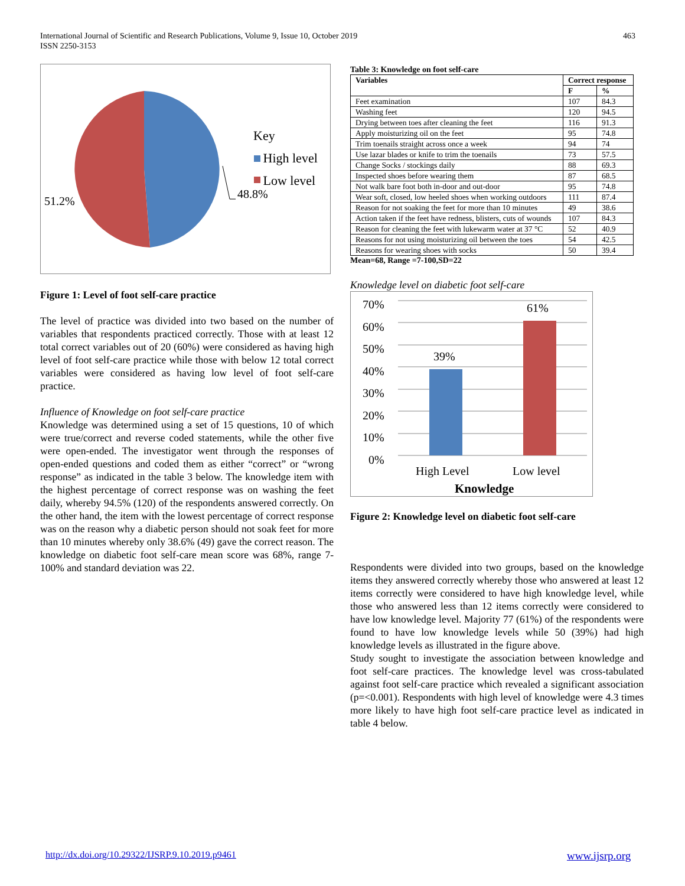463 International Journal of Scientific and Research Publications, Volume 9, Issue 10, October 2019
ISSN 2250-3153
Key
High level
Low level
48.8%
51.2%
Figure 1: Level of foot self-care practice
The level of practice was divided into two based on the number of variables that respondents practiced correctly. Those with at least 12 total correct variables out of 20 (60%) were considered as having high level of foot self-care practice while those with below 12 total correct variables were considered as having low level of foot self-care practice.
Influence of Knowledge on foot self-care practice
Knowledge was determined using a set of 15 questions, 10 of which were true/correct and reverse coded statements, while the other five were open-ended. The investigator went through the responses of open-ended questions and coded them as either “correct” or “wrong response” as indicated in the table 3 below. The knowledge item with the highest percentage of correct response was on washing the feet daily, whereby 94.5% (120) of the respondents answered correctly. On the other hand, the item with the lowest percentage of correct response was on the reason why a diabetic person should not soak feet for more than 10 minutes whereby only 38.6% (49) gave the correct reason. The knowledge on diabetic foot self-care mean score was 68%, range 7-100% and standard deviation was 22.
Table 3: Knowledge on foot self-care
| Variables | Correct response | |
| --- | --- | --- |
| | F | % |
| Feet examination | 107 | 84.3 |
| Washing feet | 120 | 94.5 |
| Drying between toes after cleaning the feet | 116 | 91.3 |
| Apply moisturizing oil on the feet | 95 | 74.8 |
| Trim toenails straight across once a week | 94 | 74 |
| Use lazar blades or knife to trim the toenails | 73 | 57.5 |
| Change Socks / stockings daily | 88 | 69.3 |
| Inspected shoes before wearing them | 87 | 68.5 |
| Not walk bare foot both in-door and out-door | 95 | 74.8 |
| Wear soft, closed, low heeled shoes when working outdoors | 111 | 87.4 |
| Reason for not soaking the feet for more than 10 minutes | 49 | 38.6 |
| Action taken if the feet have redness, blisters, cuts of wounds | 107 | 84.3 |
| Reason for cleaning the feet with lukewarm water at 37 °C | 52 | 40.9 |
| Reasons for not using moisturizing oil between the toes | 54 | 42.5 |
| Reasons for wearing shoes with socks | 50 | 39.4 |
Mean=68, Range =7-100,SD=22
Knowledge level on diabetic foot self-care
70%
60%
50%
40%
30%
20%
10%
0%
39%
61%
High Level Low level
Knowledge
Figure 2: Knowledge level on diabetic foot self-care
Respondents were divided into two groups, based on the knowledge items they answered correctly whereby those who answered at least 12 items correctly were considered to have high knowledge level, while those who answered less than 12 items correctly were considered to have low knowledge level. Majority 77 (61%) of the respondents were found to have low knowledge levels while 50 (39%) had high knowledge levels as illustrated in the figure above.
Study sought to investigate the association between knowledge and foot self-care practices. The knowledge level was cross-tabulated against foot self-care practice which revealed a significant association (p=<0.001). Respondents with high level of knowledge were 4.3 times more likely to have high foot self-care practice level as indicated in table 4 below.
http://dx.doi.org/10.29322/IJSRP.9.10.2019.p9461
www.ijsrp.org